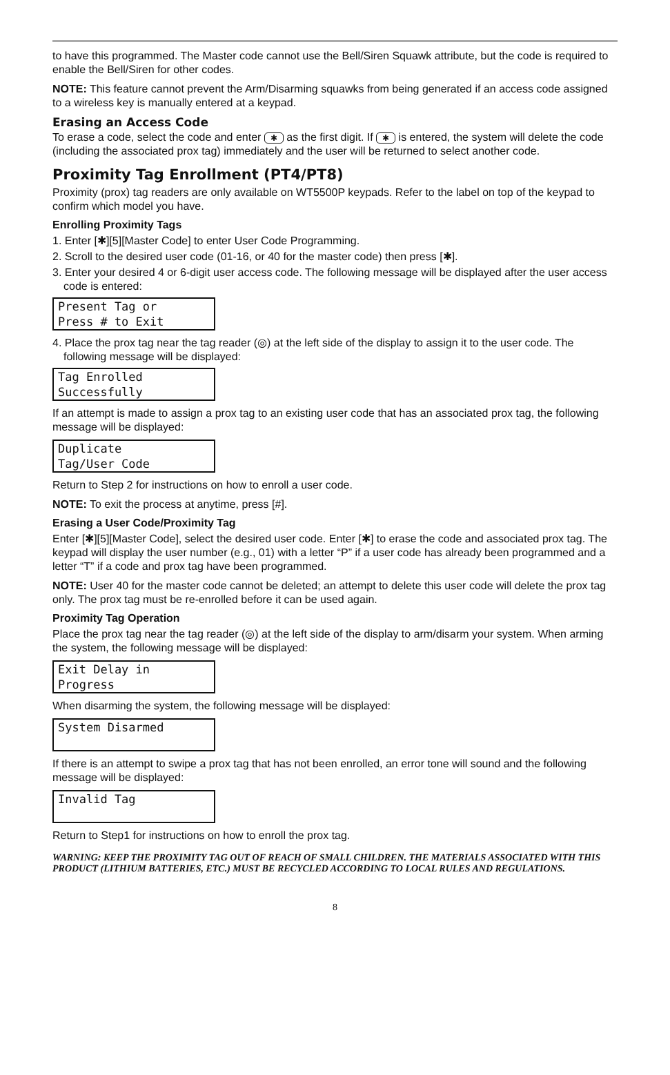to have this programmed. The Master code cannot use the Bell/Siren Squawk attribute, but the code is required to enable the Bell/Siren for other codes.
NOTE: This feature cannot prevent the Arm/Disarming squawks from being generated if an access code assigned to a wireless key is manually entered at a keypad.
Erasing an Access Code
To erase a code, select the code and enter ✱ as the first digit. If ✱ is entered, the system will delete the code (including the associated prox tag) immediately and the user will be returned to select another code.
Proximity Tag Enrollment (PT4/PT8)
Proximity (prox) tag readers are only available on WT5500P keypads. Refer to the label on top of the keypad to confirm which model you have.
Enrolling Proximity Tags
1. Enter [✱][5][Master Code] to enter User Code Programming.
2. Scroll to the desired user code (01-16, or 40 for the master code) then press [✱].
3. Enter your desired 4 or 6-digit user access code. The following message will be displayed after the user access code is entered:
Present Tag or Press # to Exit
4. Place the prox tag near the tag reader (◎) at the left side of the display to assign it to the user code. The following message will be displayed:
Tag Enrolled Successfully
If an attempt is made to assign a prox tag to an existing user code that has an associated prox tag, the following message will be displayed:
Duplicate Tag/User Code
Return to Step 2 for instructions on how to enroll a user code.
NOTE: To exit the process at anytime, press [#].
Erasing a User Code/Proximity Tag
Enter [✱][5][Master Code], select the desired user code. Enter [✱] to erase the code and associated prox tag. The keypad will display the user number (e.g., 01) with a letter “P” if a user code has already been programmed and a letter “T” if a code and prox tag have been programmed.
NOTE: User 40 for the master code cannot be deleted; an attempt to delete this user code will delete the prox tag only. The prox tag must be re-enrolled before it can be used again.
Proximity Tag Operation
Place the prox tag near the tag reader (◎) at the left side of the display to arm/disarm your system. When arming the system, the following message will be displayed:
Exit Delay in Progress
When disarming the system, the following message will be displayed:
System Disarmed
If there is an attempt to swipe a prox tag that has not been enrolled, an error tone will sound and the following message will be displayed:
Invalid Tag
Return to Step1 for instructions on how to enroll the prox tag.
WARNING: KEEP THE PROXIMITY TAG OUT OF REACH OF SMALL CHILDREN. THE MATERIALS ASSOCIATED WITH THIS PRODUCT (LITHIUM BATTERIES, ETC.) MUST BE RECYCLED ACCORDING TO LOCAL RULES AND REGULATIONS.
8